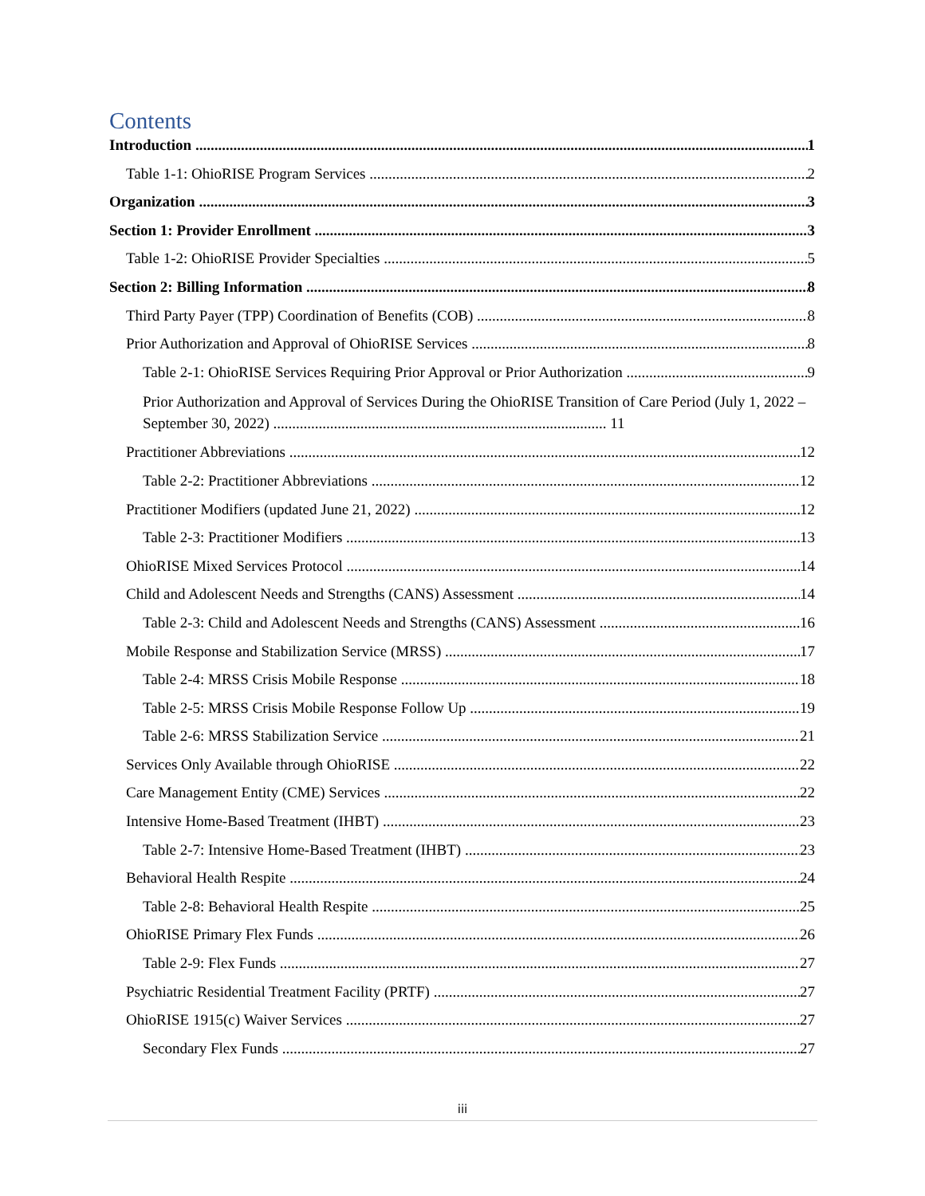Contents
Introduction 1
Table 1-1: OhioRISE Program Services 2
Organization 3
Section 1: Provider Enrollment 3
Table 1-2: OhioRISE Provider Specialties 5
Section 2: Billing Information 8
Third Party Payer (TPP) Coordination of Benefits (COB) 8
Prior Authorization and Approval of OhioRISE Services 8
Table 2-1: OhioRISE Services Requiring Prior Approval or Prior Authorization 9
Prior Authorization and Approval of Services During the OhioRISE Transition of Care Period (July 1, 2022 – September 30, 2022) ........................................................................................ 11
Practitioner Abbreviations 12
Table 2-2: Practitioner Abbreviations 12
Practitioner Modifiers (updated June 21, 2022) 12
Table 2-3: Practitioner Modifiers 13
OhioRISE Mixed Services Protocol 14
Child and Adolescent Needs and Strengths (CANS) Assessment 14
Table 2-3: Child and Adolescent Needs and Strengths (CANS) Assessment 16
Mobile Response and Stabilization Service (MRSS) 17
Table 2-4: MRSS Crisis Mobile Response 18
Table 2-5: MRSS Crisis Mobile Response Follow Up 19
Table 2-6: MRSS Stabilization Service 21
Services Only Available through OhioRISE 22
Care Management Entity (CME) Services 22
Intensive Home-Based Treatment (IHBT) 23
Table 2-7: Intensive Home-Based Treatment (IHBT) 23
Behavioral Health Respite 24
Table 2-8: Behavioral Health Respite 25
OhioRISE Primary Flex Funds 26
Table 2-9: Flex Funds 27
Psychiatric Residential Treatment Facility (PRTF) 27
OhioRISE 1915(c) Waiver Services 27
Secondary Flex Funds 27
iii